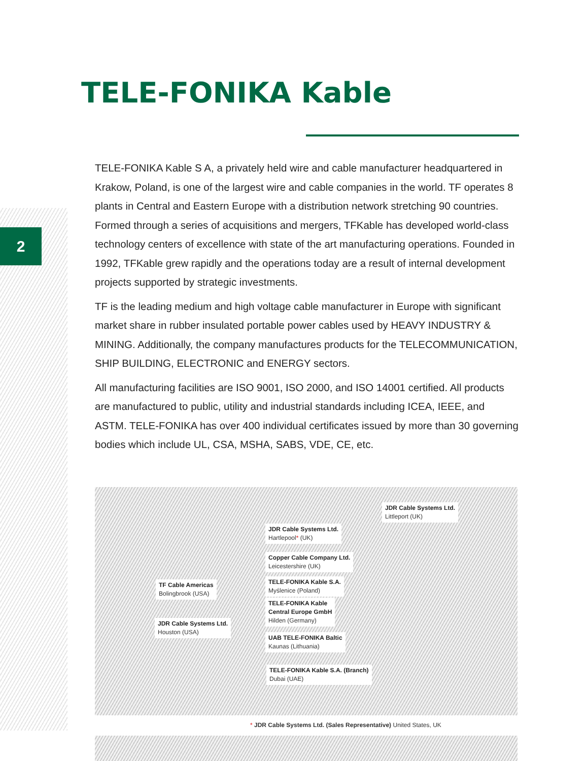2
TELE-FONIKA Kable
TELE-FONIKA Kable S A, a privately held wire and cable manufacturer headquartered in Krakow, Poland, is one of the largest wire and cable companies in the world. TF operates 8 plants in Central and Eastern Europe with a distribution network stretching 90 countries. Formed through a series of acquisitions and mergers, TFKable has developed world-class technology centers of excellence with state of the art manufacturing operations. Founded in 1992, TFKable grew rapidly and the operations today are a result of internal development projects supported by strategic investments.
TF is the leading medium and high voltage cable manufacturer in Europe with significant market share in rubber insulated portable power cables used by HEAVY INDUSTRY & MINING. Additionally, the company manufactures products for the TELECOMMUNICATION, SHIP BUILDING, ELECTRONIC and ENERGY sectors.
All manufacturing facilities are ISO 9001, ISO 2000, and ISO 14001 certified. All products are manufactured to public, utility and industrial standards including ICEA, IEEE, and ASTM. TELE-FONIKA has over 400 individual certificates issued by more than 30 governing bodies which include UL, CSA, MSHA, SABS, VDE, CE, etc.
JDR Cable Systems Ltd.
Littleport (UK)
JDR Cable Systems Ltd.
Hartlepool* (UK)
Copper Cable Company Ltd.
Leicestershire (UK)
TELE-FONIKA Kable S.A.
Myślenice (Poland)
TF Cable Americas
Bolingbrook (USA)
TELE-FONIKA Kable
Central Europe GmbH
Hilden (Germany)
JDR Cable Systems Ltd.
Houston (USA)
UAB TELE-FONIKA Baltic
Kaunas (Lithuania)
TELE-FONIKA Kable S.A. (Branch)
Dubai (UAE)
* JDR Cable Systems Ltd. (Sales Representative) United States, UK